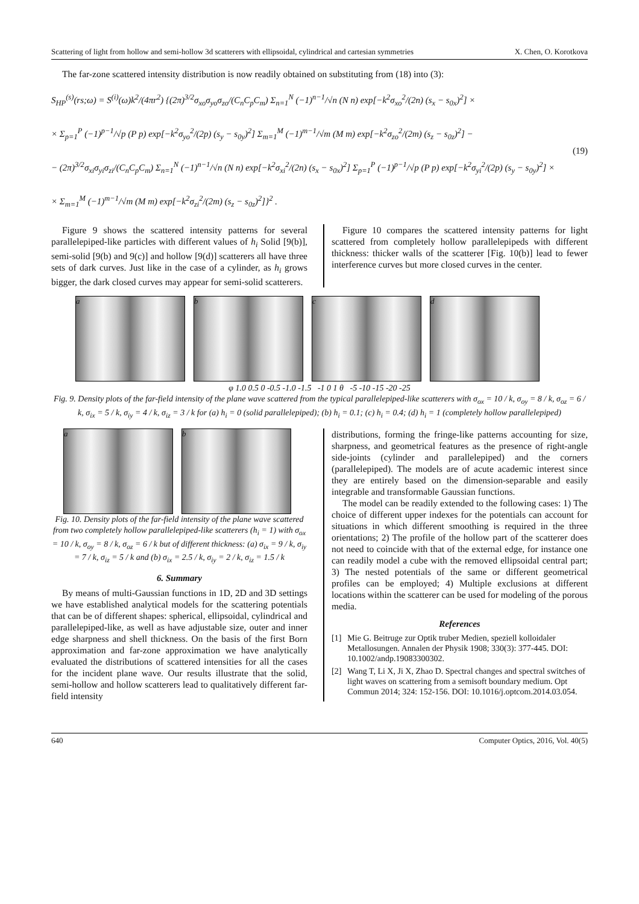Scattering of light from hollow and semi-hollow 3d scatterers with ellipsoidal, cylindrical and cartesian symmetries X. Chen, O. Korotkova
The far-zone scattered intensity distribution is now readily obtained on substituting from (18) into (3):
S<sub>HP</sub><sup>(s)</sup>(rs;ω) = S<sup>(i)</sup>(ω)k<sup>2</sup>/(4πr<sup>2</sup>) {(2π)<sup>3/2</sup>σ<sub>xo</sub>σ<sub>yo</sub>σ<sub>zo</sub>/(C<sub>n</sub>C<sub>p</sub>C<sub>m</sub>) Σ<sub>n=1</sub><sup>N</sup> (−1)<sup>n−1</sup>/√n (N n) exp[−k<sup>2</sup>σ<sub>xo</sub><sup>2</sup>/(2n) (s<sub>x</sub> − s<sub>0x</sub>)<sup>2</sup>] ×
× Σ<sub>p=1</sub><sup>P</sup> (−1)<sup>p−1</sup>/√p (P p) exp[−k<sup>2</sup>σ<sub>yo</sub><sup>2</sup>/(2p) (s<sub>y</sub> − s<sub>0y</sub>)<sup>2</sup>] Σ<sub>m=1</sub><sup>M</sup> (−1)<sup>m−1</sup>/√m (M m) exp[−k<sup>2</sup>σ<sub>zo</sub><sup>2</sup>/(2m) (s<sub>z</sub> − s<sub>0z</sub>)<sup>2</sup>] −
− (2π)<sup>3/2</sup>σ<sub>xi</sub>σ<sub>yi</sub>σ<sub>zi</sub>/(C<sub>n</sub>C<sub>p</sub>C<sub>m</sub>) Σ<sub>n=1</sub><sup>N</sup> (−1)<sup>n−1</sup>/√n (N n) exp[−k<sup>2</sup>σ<sub>xi</sub><sup>2</sup>/(2n) (s<sub>x</sub> − s<sub>0x</sub>)<sup>2</sup>] Σ<sub>p=1</sub><sup>P</sup> (−1)<sup>p−1</sup>/√p (P p) exp[−k<sup>2</sup>σ<sub>yi</sub><sup>2</sup>/(2p) (s<sub>y</sub> − s<sub>0y</sub>)<sup>2</sup>] ×
× Σ<sub>m=1</sub><sup>M</sup> (−1)<sup>m−1</sup>/√m (M m) exp[−k<sup>2</sup>σ<sub>zi</sub><sup>2</sup>/(2m) (s<sub>z</sub> − s<sub>0z</sub>)<sup>2</sup>]}<sup>2</sup> .
(19)
Figure 9 shows the scattered intensity patterns for several parallelepiped-like particles with different values of h<sub>i</sub> Solid [9(b)], semi-solid [9(b) and 9(c)] and hollow [9(d)] scatterers all have three sets of dark curves. Just like in the case of a cylinder, as h<sub>i</sub> grows bigger, the dark closed curves may appear for semi-solid scatterers.
Figure 10 compares the scattered intensity patterns for light scattered from completely hollow parallelepipeds with different thickness: thicker walls of the scatterer [Fig. 10(b)] lead to fewer interference curves but more closed curves in the center.
a b c d
φ 1.0 0.5 0 -0.5 -1.0 -1.5 -1 0 1 θ -5 -10 -15 -20 -25
Fig. 9. Density plots of the far-field intensity of the plane wave scattered from the typical parallelepiped-like scatterers with σ<sub>ox</sub> = 10 / k, σ<sub>oy</sub> = 8 / k, σ<sub>oz</sub> = 6 / k, σ<sub>ix</sub> = 5 / k, σ<sub>iy</sub> = 4 / k, σ<sub>iz</sub> = 3 / k for (a) h<sub>i</sub> = 0 (solid parallelepiped); (b) h<sub>i</sub> = 0.1; (c) h<sub>i</sub> = 0.4; (d) h<sub>i</sub> = 1 (completely hollow parallelepiped)
a b
Fig. 10. Density plots of the far-field intensity of the plane wave scattered from two completely hollow parallelepiped-like scatterers (h<sub>i</sub> = 1) with σ<sub>ox</sub> = 10 / k, σ<sub>oy</sub> = 8 / k, σ<sub>oz</sub> = 6 / k but of different thickness: (a) σ<sub>ix</sub> = 9 / k, σ<sub>iy</sub> = 7 / k, σ<sub>iz</sub> = 5 / k and (b) σ<sub>ix</sub> = 2.5 / k, σ<sub>iy</sub> = 2 / k, σ<sub>iz</sub> = 1.5 / k
6. Summary
By means of multi-Gaussian functions in 1D, 2D and 3D settings we have established analytical models for the scattering potentials that can be of different shapes: spherical, ellipsoidal, cylindrical and parallelepiped-like, as well as have adjustable size, outer and inner edge sharpness and shell thickness. On the basis of the first Born approximation and far-zone approximation we have analytically evaluated the distributions of scattered intensities for all the cases for the incident plane wave. Our results illustrate that the solid, semi-hollow and hollow scatterers lead to qualitatively different far-field intensity
distributions, forming the fringe-like patterns accounting for size, sharpness, and geometrical features as the presence of right-angle side-joints (cylinder and parallelepiped) and the corners (parallelepiped). The models are of acute academic interest since they are entirely based on the dimension-separable and easily integrable and transformable Gaussian functions.
The model can be readily extended to the following cases: 1) The choice of different upper indexes for the potentials can account for situations in which different smoothing is required in the three orientations; 2) The profile of the hollow part of the scatterer does not need to coincide with that of the external edge, for instance one can readily model a cube with the removed ellipsoidal central part; 3) The nested potentials of the same or different geometrical profiles can be employed; 4) Multiple exclusions at different locations within the scatterer can be used for modeling of the porous media.
References
[1] Mie G. Beitruge zur Optik truber Medien, speziell kolloidaler Metallosungen. Annalen der Physik 1908; 330(3): 377-445. DOI: 10.1002/andp.19083300302.
[2] Wang T, Li X, Ji X, Zhao D. Spectral changes and spectral switches of light waves on scattering from a semisoft boundary medium. Opt Commun 2014; 324: 152-156. DOI: 10.1016/j.optcom.2014.03.054.
640 Computer Optics, 2016, Vol. 40(5)